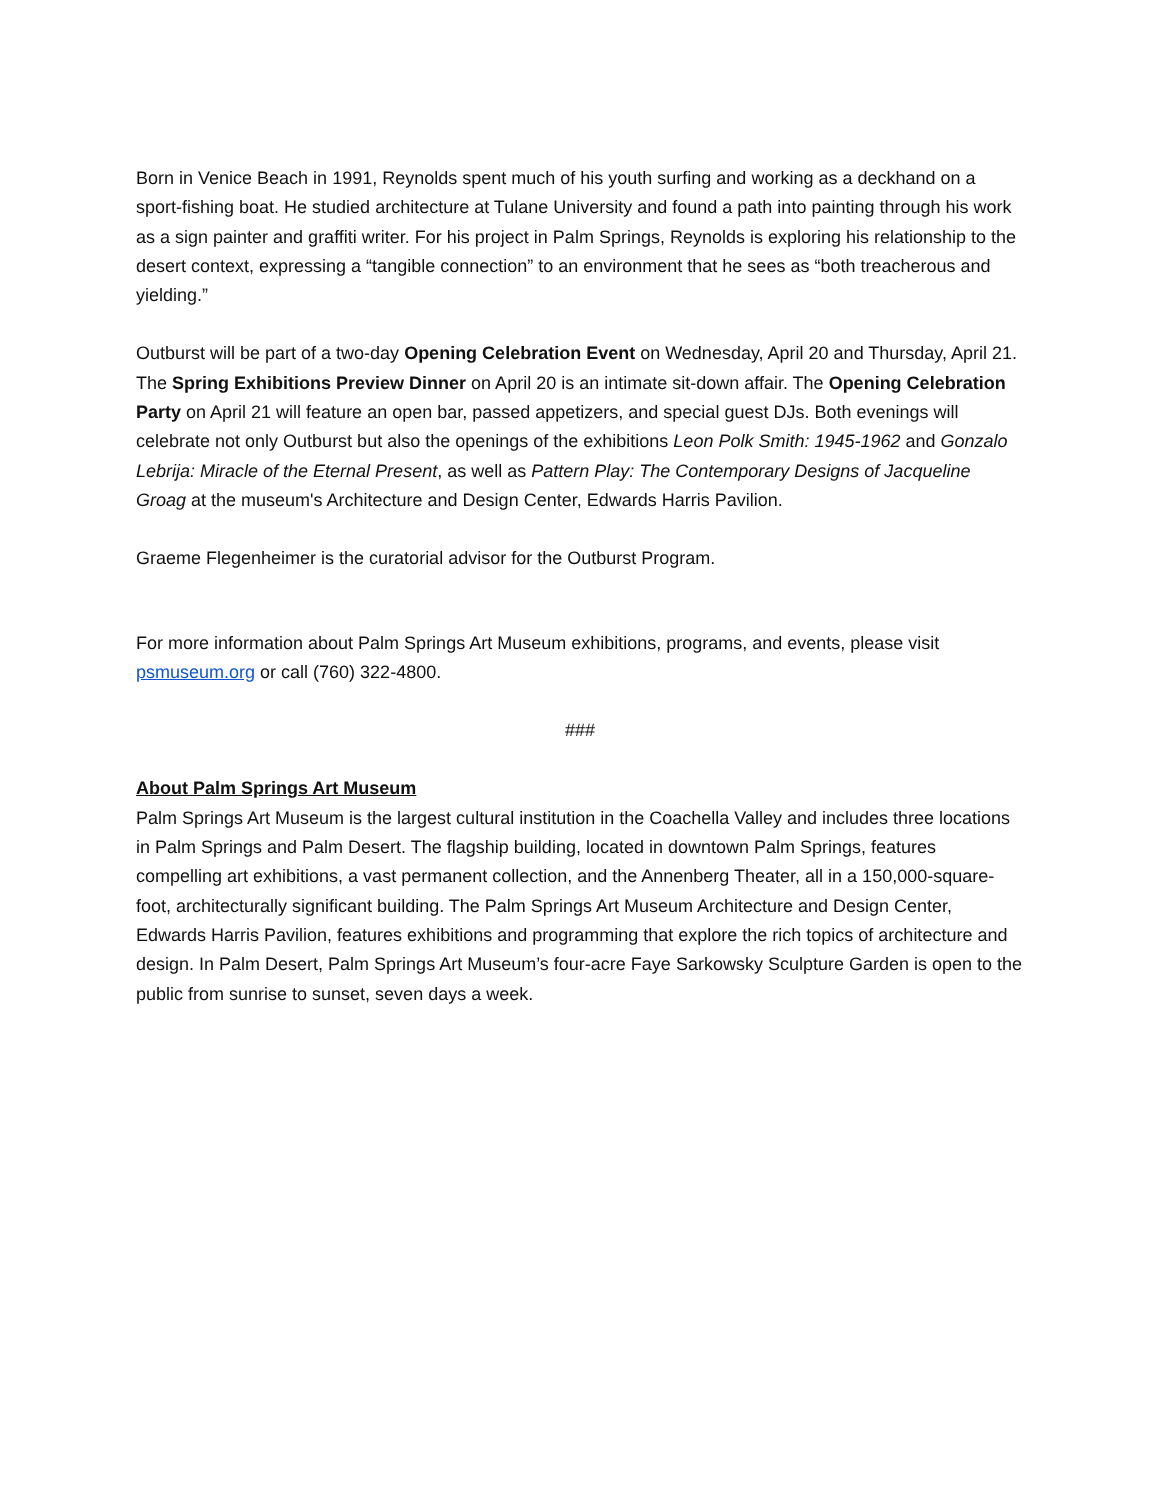Born in Venice Beach in 1991, Reynolds spent much of his youth surfing and working as a deckhand on a sport-fishing boat. He studied architecture at Tulane University and found a path into painting through his work as a sign painter and graffiti writer. For his project in Palm Springs, Reynolds is exploring his relationship to the desert context, expressing a “tangible connection” to an environment that he sees as “both treacherous and yielding.”
Outburst will be part of a two-day Opening Celebration Event on Wednesday, April 20 and Thursday, April 21. The Spring Exhibitions Preview Dinner on April 20 is an intimate sit-down affair. The Opening Celebration Party on April 21 will feature an open bar, passed appetizers, and special guest DJs. Both evenings will celebrate not only Outburst but also the openings of the exhibitions Leon Polk Smith: 1945-1962 and Gonzalo Lebrija: Miracle of the Eternal Present, as well as Pattern Play: The Contemporary Designs of Jacqueline Groag at the museum's Architecture and Design Center, Edwards Harris Pavilion.
Graeme Flegenheimer is the curatorial advisor for the Outburst Program.
For more information about Palm Springs Art Museum exhibitions, programs, and events, please visit psmuseum.org or call (760) 322-4800.
###
About Palm Springs Art Museum
Palm Springs Art Museum is the largest cultural institution in the Coachella Valley and includes three locations in Palm Springs and Palm Desert. The flagship building, located in downtown Palm Springs, features compelling art exhibitions, a vast permanent collection, and the Annenberg Theater, all in a 150,000-square-foot, architecturally significant building. The Palm Springs Art Museum Architecture and Design Center, Edwards Harris Pavilion, features exhibitions and programming that explore the rich topics of architecture and design. In Palm Desert, Palm Springs Art Museum’s four-acre Faye Sarkowsky Sculpture Garden is open to the public from sunrise to sunset, seven days a week.